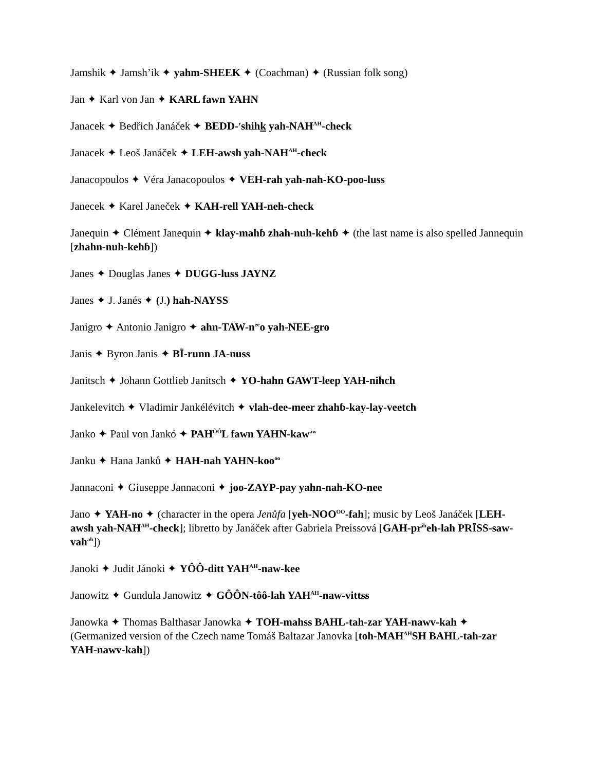Jamshik ✦ Jamsh’ik ✦ yahm-SHEEK ✦ (Coachman) ✦ (Russian folk song)
Jan ✦ Karl von Jan ✦ KARL fawn YAHN
Janacek ✦ Bedřich Janáček ✦ BEDD-<sup>r</sup>shihk yah-NAH<sup>AH</sup>-check
Janacek ✦ Leoš Janáček ✦ LEH-awsh yah-NAH<sup>AH</sup>-check
Janacopoulos ✦ Véra Janacopoulos ✦ VEH-rah yah-nah-KO-poo-luss
Janecek ✦ Karel Janeček ✦ KAH-rell YAH-neh-check
Janequin ✦ Clément Janequin ✦ klay-mahɓ zhah-nuh-kehɓ ✦ (the last name is also spelled Jannequin [zhahn-nuh-kehɓ])
Janes ✦ Douglas Janes ✦ DUGG-luss JAYNZ
Janes ✦ J. Janés ✦ (J.) hah-NAYSS
Janigro ✦ Antonio Janigro ✦ ahn-TAW-n<sup>ee</sup>o yah-NEE-gro
Janis ✦ Byron Janis ✦ BĪ-runn JA-nuss
Janitsch ✦ Johann Gottlieb Janitsch ✦ YO-hahn GAWT-leep YAH-nihch
Jankelevitch ✦ Vladimir Jankélévitch ✦ vlah-dee-meer zhahɓ-kay-lay-veetch
Janko ✦ Paul von Jankó ✦ PAH<sup>ÔÔ</sup>L fawn YAHN-kaw<sup>aw</sup>
Janku ✦ Hana Janků ✦ HAH-nah YAHN-koo<sup>oo</sup>
Jannaconi ✦ Giuseppe Jannaconi ✦ joo-ZAYP-pay yahn-nah-KO-nee
Jano ✦ YAH-no ✦ (character in the opera Jenůfa [yeh-NOO<sup>OO</sup>-fah]; music by Leoš Janáček [LEH-awsh yah-NAH<sup>AH</sup>-check]; libretto by Janáček after Gabriela Preissová [GAH-pr<sup>ih</sup>eh-lah PRĪSS-saw-vah<sup>ah</sup>])
Janoki ✦ Judit Jánoki ✦ YÔÔ-ditt YAH<sup>AH</sup>-naw-kee
Janowitz ✦ Gundula Janowitz ✦ GÔÔN-tôô-lah YAH<sup>AH</sup>-naw-vittss
Janowka ✦ Thomas Balthasar Janowka ✦ TOH-mahss BAHL-tah-zar YAH-nawv-kah ✦ (Germanized version of the Czech name Tomáš Baltazar Janovka [toh-MAH<sup>AH</sup>SH BAHL-tah-zar YAH-nawv-kah])